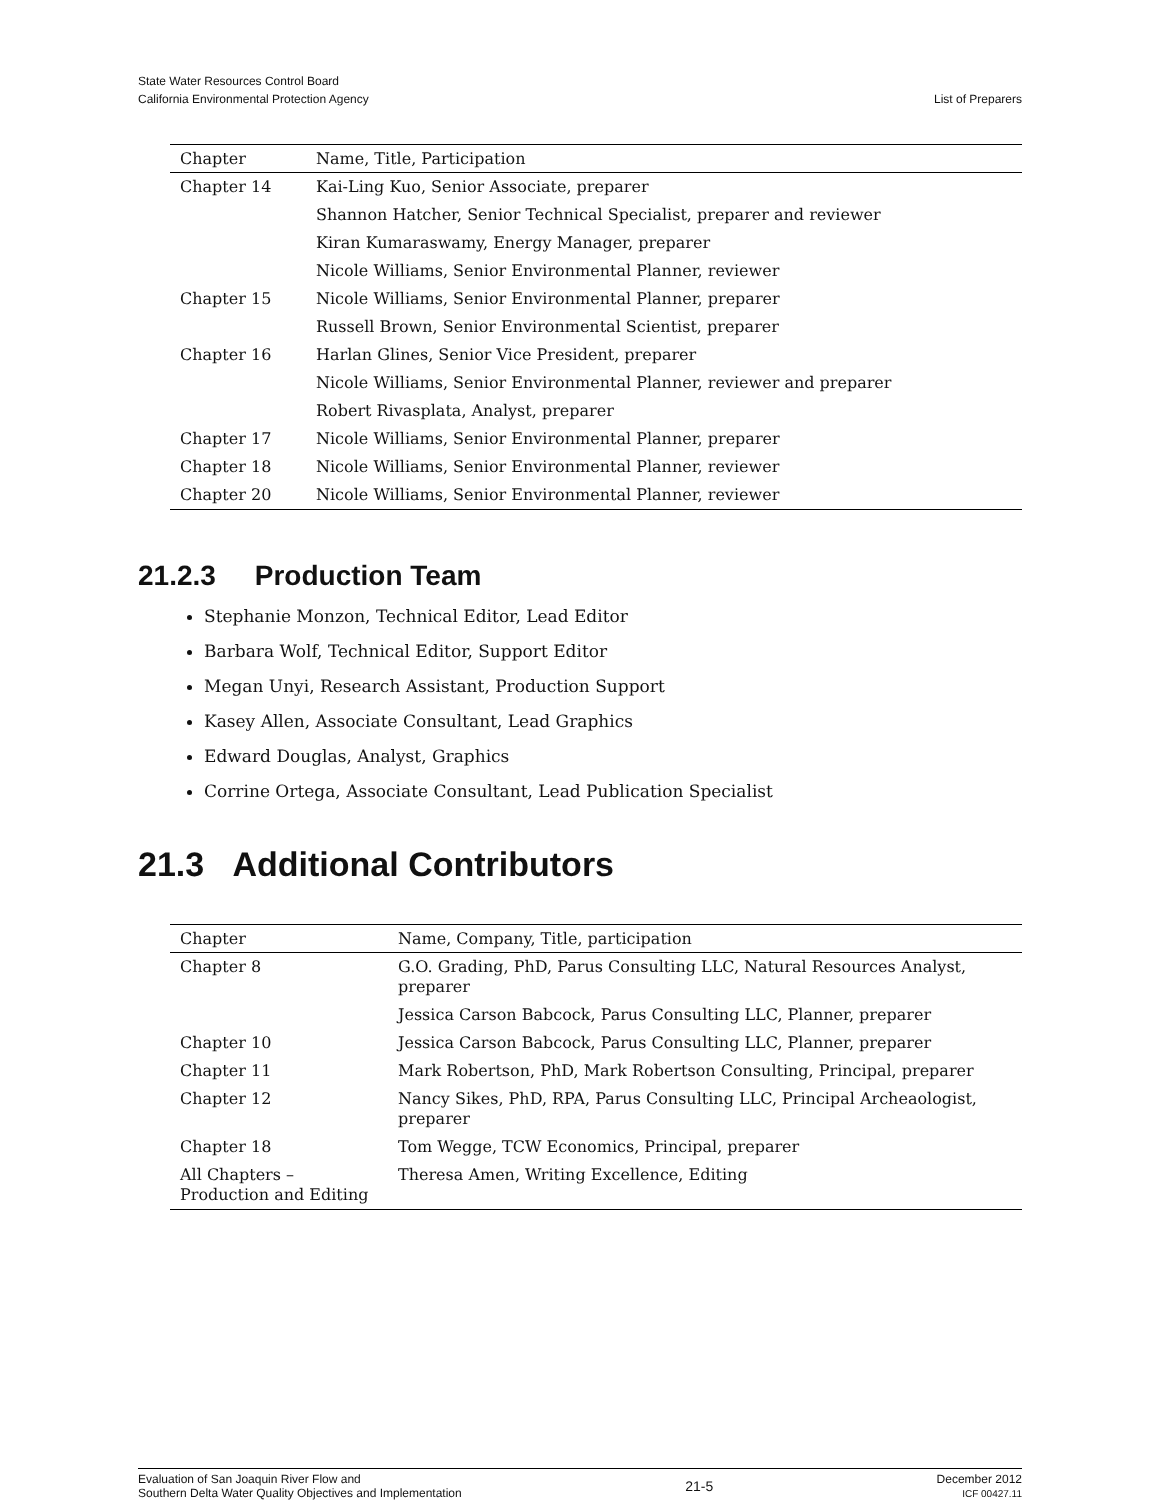State Water Resources Control Board
California Environmental Protection Agency
List of Preparers
| Chapter | Name, Title, Participation |
| --- | --- |
| Chapter 14 | Kai-Ling Kuo, Senior Associate, preparer |
| | Shannon Hatcher, Senior Technical Specialist, preparer and reviewer |
| | Kiran Kumaraswamy, Energy Manager, preparer |
| | Nicole Williams, Senior Environmental Planner, reviewer |
| Chapter 15 | Nicole Williams, Senior Environmental Planner, preparer |
| | Russell Brown, Senior Environmental Scientist, preparer |
| Chapter 16 | Harlan Glines, Senior Vice President, preparer |
| | Nicole Williams, Senior Environmental Planner, reviewer and preparer |
| | Robert Rivasplata, Analyst, preparer |
| Chapter 17 | Nicole Williams, Senior Environmental Planner, preparer |
| Chapter 18 | Nicole Williams, Senior Environmental Planner, reviewer |
| Chapter 20 | Nicole Williams, Senior Environmental Planner, reviewer |
21.2.3 Production Team
Stephanie Monzon, Technical Editor, Lead Editor
Barbara Wolf, Technical Editor, Support Editor
Megan Unyi, Research Assistant, Production Support
Kasey Allen, Associate Consultant, Lead Graphics
Edward Douglas, Analyst, Graphics
Corrine Ortega, Associate Consultant, Lead Publication Specialist
21.3 Additional Contributors
| Chapter | Name, Company, Title, participation |
| --- | --- |
| Chapter 8 | G.O. Grading, PhD, Parus Consulting LLC, Natural Resources Analyst, preparer |
| | Jessica Carson Babcock, Parus Consulting LLC, Planner, preparer |
| Chapter 10 | Jessica Carson Babcock, Parus Consulting LLC, Planner, preparer |
| Chapter 11 | Mark Robertson, PhD, Mark Robertson Consulting, Principal, preparer |
| Chapter 12 | Nancy Sikes, PhD, RPA, Parus Consulting LLC, Principal Archeaologist, preparer |
| Chapter 18 | Tom Wegge, TCW Economics, Principal, preparer |
| All Chapters – Production and Editing | Theresa Amen, Writing Excellence, Editing |
Evaluation of San Joaquin River Flow and
Southern Delta Water Quality Objectives and Implementation
21-5
December 2012
ICF 00427.11